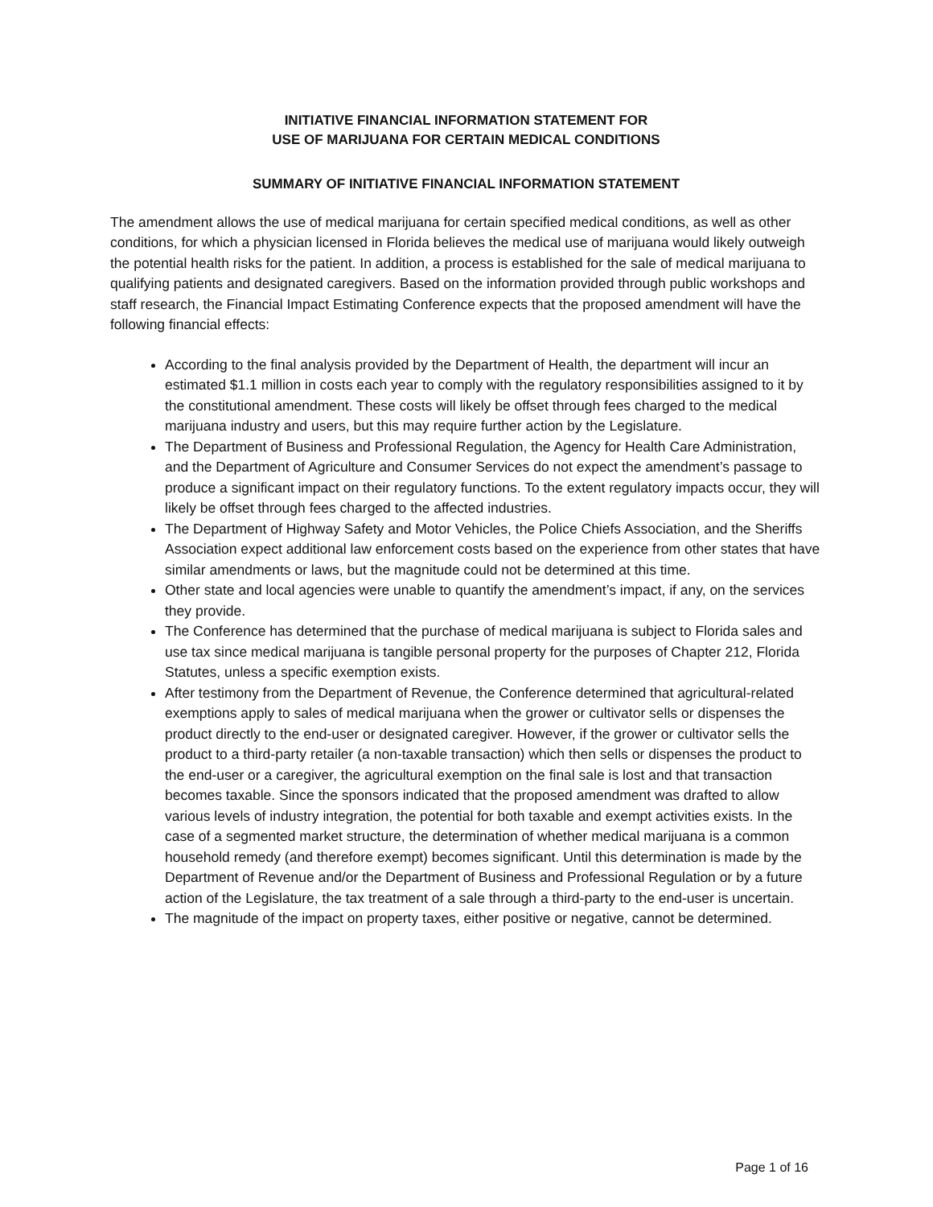INITIATIVE FINANCIAL INFORMATION STATEMENT FOR
USE OF MARIJUANA FOR CERTAIN MEDICAL CONDITIONS
SUMMARY OF INITIATIVE FINANCIAL INFORMATION STATEMENT
The amendment allows the use of medical marijuana for certain specified medical conditions, as well as other conditions, for which a physician licensed in Florida believes the medical use of marijuana would likely outweigh the potential health risks for the patient. In addition, a process is established for the sale of medical marijuana to qualifying patients and designated caregivers. Based on the information provided through public workshops and staff research, the Financial Impact Estimating Conference expects that the proposed amendment will have the following financial effects:
According to the final analysis provided by the Department of Health, the department will incur an estimated $1.1 million in costs each year to comply with the regulatory responsibilities assigned to it by the constitutional amendment. These costs will likely be offset through fees charged to the medical marijuana industry and users, but this may require further action by the Legislature.
The Department of Business and Professional Regulation, the Agency for Health Care Administration, and the Department of Agriculture and Consumer Services do not expect the amendment’s passage to produce a significant impact on their regulatory functions. To the extent regulatory impacts occur, they will likely be offset through fees charged to the affected industries.
The Department of Highway Safety and Motor Vehicles, the Police Chiefs Association, and the Sheriffs Association expect additional law enforcement costs based on the experience from other states that have similar amendments or laws, but the magnitude could not be determined at this time.
Other state and local agencies were unable to quantify the amendment’s impact, if any, on the services they provide.
The Conference has determined that the purchase of medical marijuana is subject to Florida sales and use tax since medical marijuana is tangible personal property for the purposes of Chapter 212, Florida Statutes, unless a specific exemption exists.
After testimony from the Department of Revenue, the Conference determined that agricultural-related exemptions apply to sales of medical marijuana when the grower or cultivator sells or dispenses the product directly to the end-user or designated caregiver. However, if the grower or cultivator sells the product to a third-party retailer (a non-taxable transaction) which then sells or dispenses the product to the end-user or a caregiver, the agricultural exemption on the final sale is lost and that transaction becomes taxable. Since the sponsors indicated that the proposed amendment was drafted to allow various levels of industry integration, the potential for both taxable and exempt activities exists. In the case of a segmented market structure, the determination of whether medical marijuana is a common household remedy (and therefore exempt) becomes significant. Until this determination is made by the Department of Revenue and/or the Department of Business and Professional Regulation or by a future action of the Legislature, the tax treatment of a sale through a third-party to the end-user is uncertain.
The magnitude of the impact on property taxes, either positive or negative, cannot be determined.
Page 1 of 16